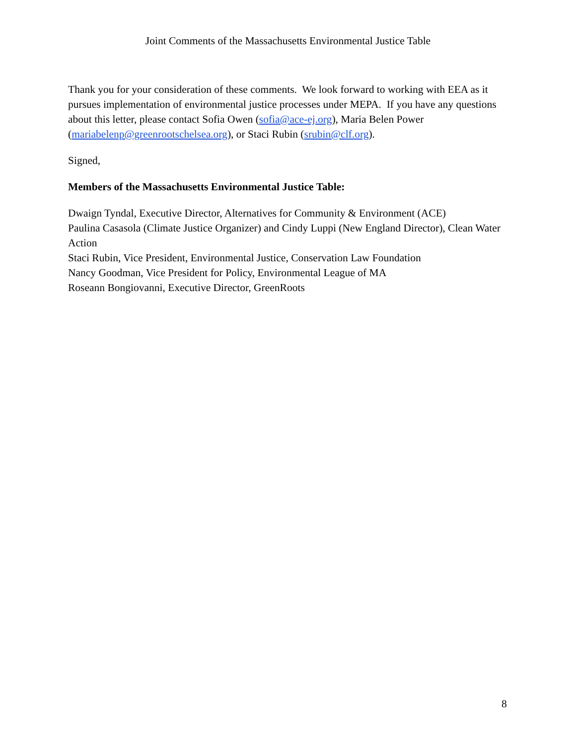Joint Comments of the Massachusetts Environmental Justice Table
Thank you for your consideration of these comments. We look forward to working with EEA as it pursues implementation of environmental justice processes under MEPA. If you have any questions about this letter, please contact Sofia Owen (sofia@ace-ej.org), Maria Belen Power (mariabelenp@greenrootschelsea.org), or Staci Rubin (srubin@clf.org).
Signed,
Members of the Massachusetts Environmental Justice Table:
Dwaign Tyndal, Executive Director, Alternatives for Community & Environment (ACE)
Paulina Casasola (Climate Justice Organizer) and Cindy Luppi (New England Director), Clean Water Action
Staci Rubin, Vice President, Environmental Justice, Conservation Law Foundation
Nancy Goodman, Vice President for Policy, Environmental League of MA
Roseann Bongiovanni, Executive Director, GreenRoots
8